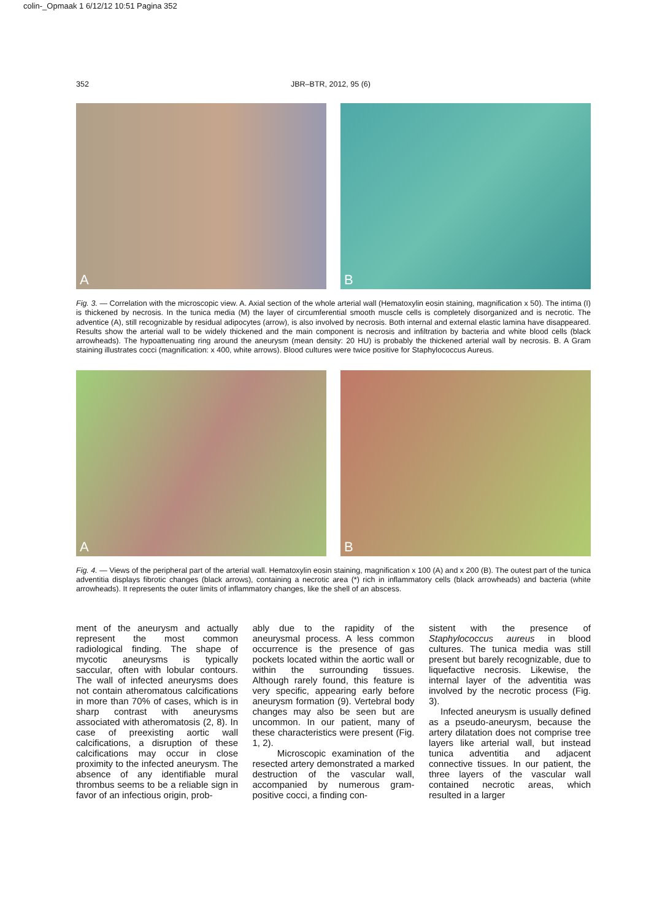colin-_Opmaak 1 6/12/12 10:51 Pagina 352
352 JBR–BTR, 2012, 95 (6)
A
B
Fig. 3. — Correlation with the microscopic view. A. Axial section of the whole arterial wall (Hematoxylin eosin staining, magnification x 50). The intima (I) is thickened by necrosis. In the tunica media (M) the layer of circumferential smooth muscle cells is completely disorganized and is necrotic. The adventice (A), still recognizable by residual adipocytes (arrow), is also involved by necrosis. Both internal and external elastic lamina have disappeared. Results show the arterial wall to be widely thickened and the main component is necrosis and infiltration by bacteria and white blood cells (black arrowheads). The hypoattenuating ring around the aneurysm (mean density: 20 HU) is probably the thickened arterial wall by necrosis. B. A Gram staining illustrates cocci (magnification: x 400, white arrows). Blood cultures were twice positive for Staphylococcus Aureus.
A
B
Fig. 4. — Views of the peripheral part of the arterial wall. Hematoxylin eosin staining, magnification x 100 (A) and x 200 (B). The outest part of the tunica adventitia displays fibrotic changes (black arrows), containing a necrotic area (*) rich in inflammatory cells (black arrowheads) and bacteria (white arrowheads). It represents the outer limits of inflammatory changes, like the shell of an abscess.
ment of the aneurysm and actually represent the most common radiological finding. The shape of mycotic aneurysms is typically saccular, often with lobular contours. The wall of infected aneurysms does not contain atheromatous calcifications in more than 70% of cases, which is in sharp contrast with aneurysms associated with atheromatosis (2, 8). In case of preexisting aortic wall calcifications, a disruption of these calcifications may occur in close proximity to the infected aneurysm. The absence of any identifiable mural thrombus seems to be a reliable sign in favor of an infectious origin, prob-
ably due to the rapidity of the aneurysmal process. A less common occurrence is the presence of gas pockets located within the aortic wall or within the surrounding tissues. Although rarely found, this feature is very specific, appearing early before aneurysm formation (9). Vertebral body changes may also be seen but are uncommon. In our patient, many of these characteristics were present (Fig. 1, 2).
Microscopic examination of the resected artery demonstrated a marked destruction of the vascular wall, accompanied by numerous gram-positive cocci, a finding con-
sistent with the presence of Staphylococcus aureus in blood cultures. The tunica media was still present but barely recognizable, due to liquefactive necrosis. Likewise, the internal layer of the adventitia was involved by the necrotic process (Fig. 3).
Infected aneurysm is usually defined as a pseudo-aneurysm, because the artery dilatation does not comprise tree layers like arterial wall, but instead tunica adventitia and adjacent connective tissues. In our patient, the three layers of the vascular wall contained necrotic areas, which resulted in a larger